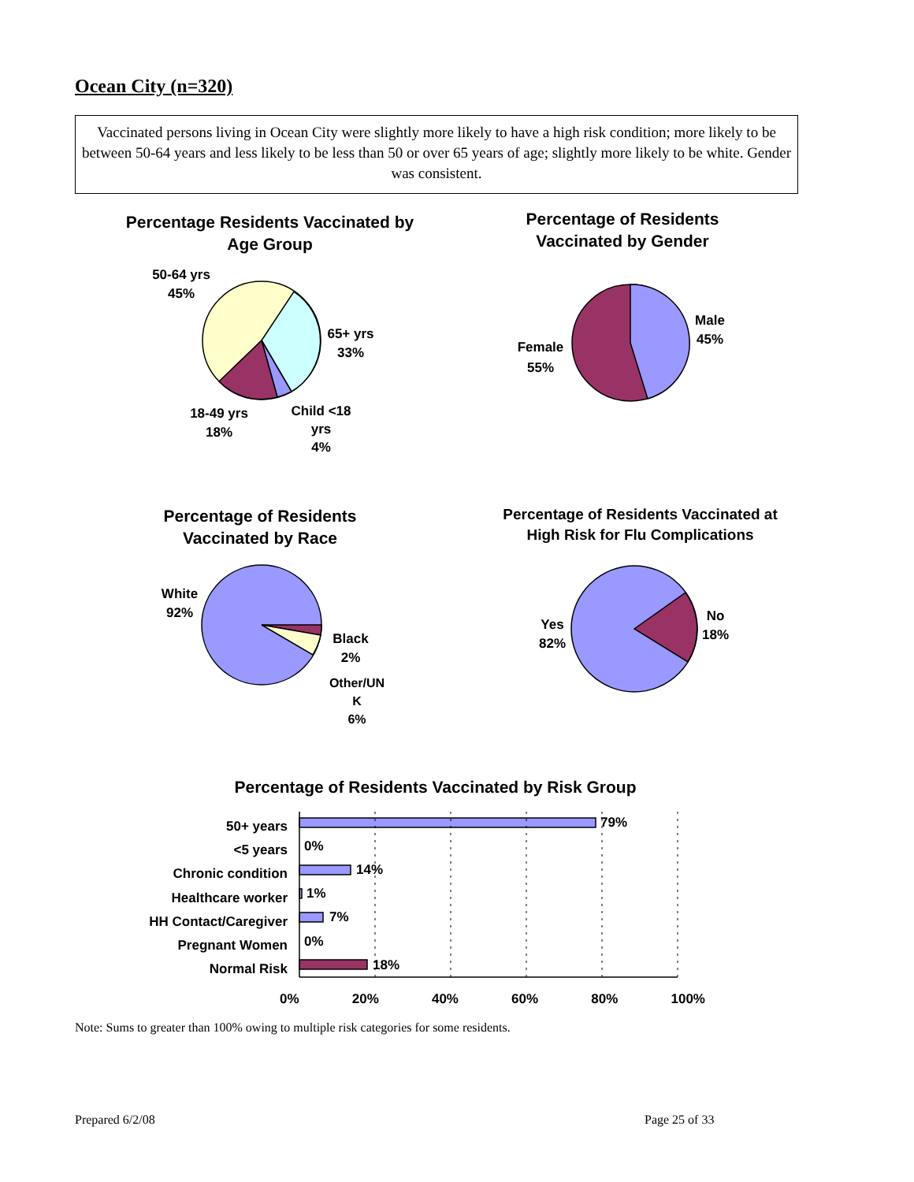Ocean City (n=320)
Vaccinated persons living in Ocean City were slightly more likely to have a high risk condition; more likely to be between 50-64 years and less likely to be less than 50 or over 65 years of age; slightly more likely to be white. Gender was consistent.
Percentage Residents Vaccinated by Age Group
Percentage of Residents Vaccinated by Gender
50-64 yrs
45%
65+ yrs
33%
18-49 yrs
18%
Child <18 yrs
4%
Female
55%
Male
45%
Percentage of Residents Vaccinated by Race
Percentage of Residents Vaccinated at High Risk for Flu Complications
White
92%
Black
2%
Other/UN K
6%
Yes
82%
No
18%
Percentage of Residents Vaccinated by Risk Group
50+ years
<5 years
Chronic condition
Healthcare worker
HH Contact/Caregiver
Pregnant Women
Normal Risk
79%
0%
14%
1%
7%
0%
18%
0% 20% 40% 60% 80% 100%
Note: Sums to greater than 100% owing to multiple risk categories for some residents.
Prepared 6/2/08 Page 25 of 33